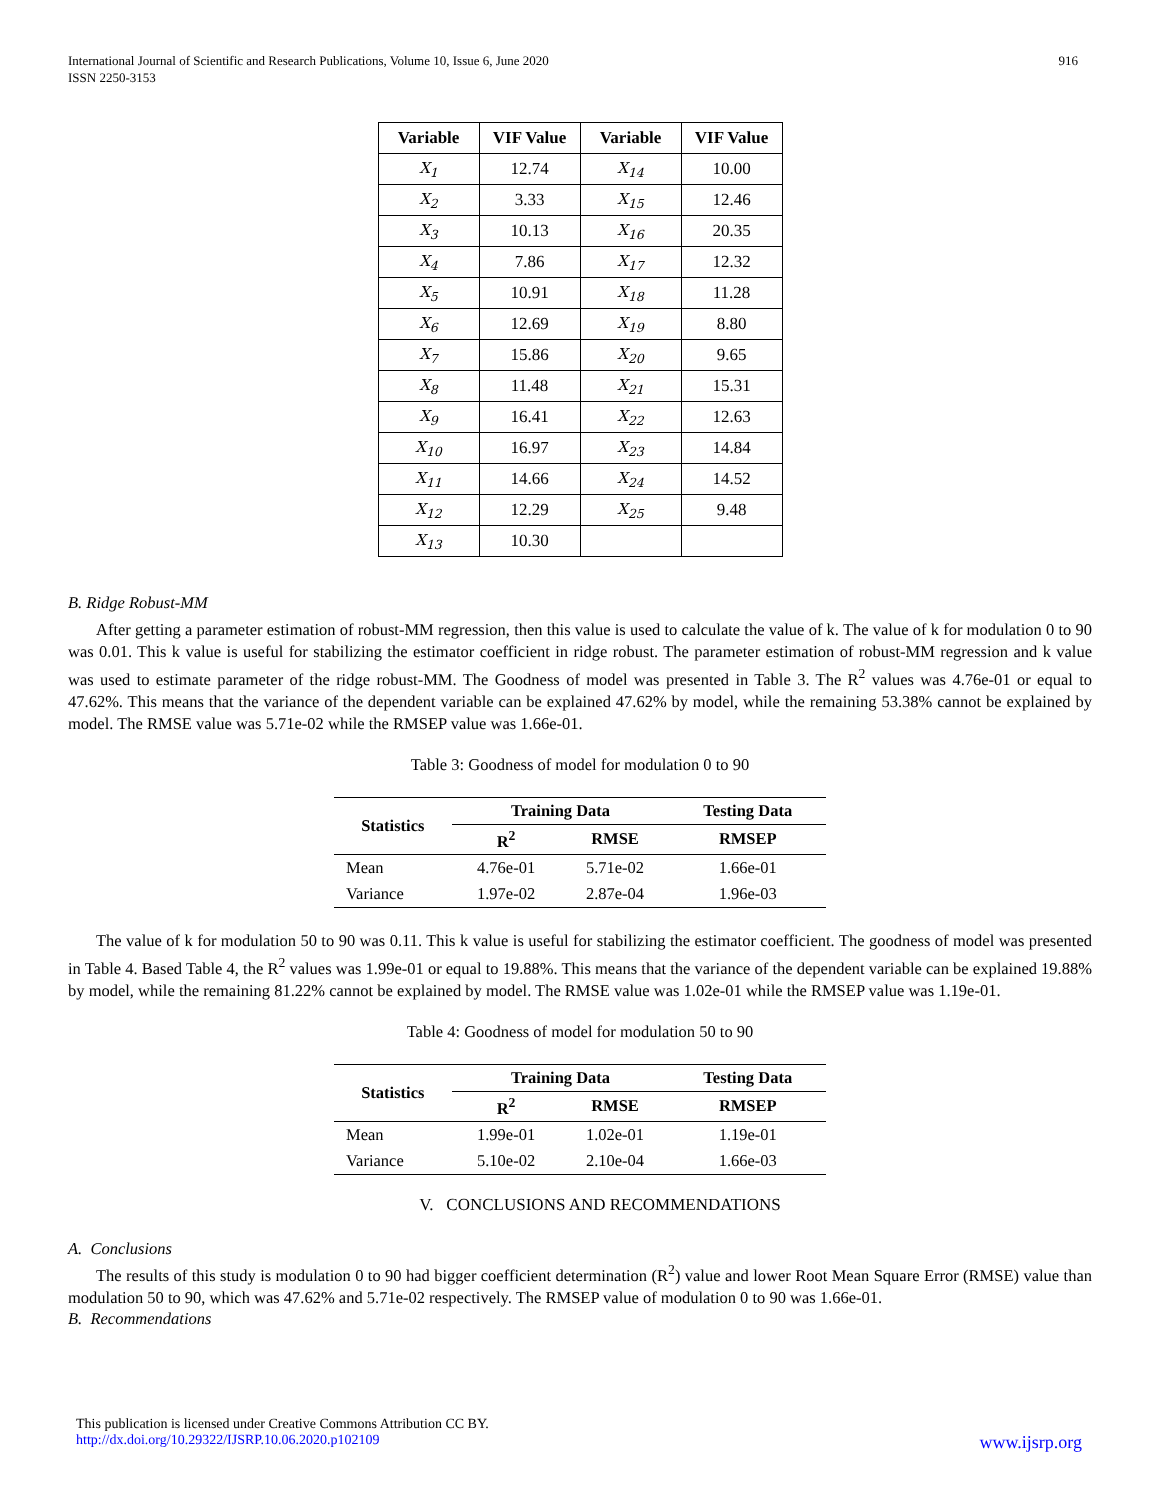International Journal of Scientific and Research Publications, Volume 10, Issue 6, June 2020
ISSN 2250-3153
916
| Variable | VIF Value | Variable | VIF Value |
| --- | --- | --- | --- |
| X<sub>1</sub> | 12.74 | X<sub>14</sub> | 10.00 |
| X<sub>2</sub> | 3.33 | X<sub>15</sub> | 12.46 |
| X<sub>3</sub> | 10.13 | X<sub>16</sub> | 20.35 |
| X<sub>4</sub> | 7.86 | X<sub>17</sub> | 12.32 |
| X<sub>5</sub> | 10.91 | X<sub>18</sub> | 11.28 |
| X<sub>6</sub> | 12.69 | X<sub>19</sub> | 8.80 |
| X<sub>7</sub> | 15.86 | X<sub>20</sub> | 9.65 |
| X<sub>8</sub> | 11.48 | X<sub>21</sub> | 15.31 |
| X<sub>9</sub> | 16.41 | X<sub>22</sub> | 12.63 |
| X<sub>10</sub> | 16.97 | X<sub>23</sub> | 14.84 |
| X<sub>11</sub> | 14.66 | X<sub>24</sub> | 14.52 |
| X<sub>12</sub> | 12.29 | X<sub>25</sub> | 9.48 |
| X<sub>13</sub> | 10.30 | | |
B. Ridge Robust-MM
After getting a parameter estimation of robust-MM regression, then this value is used to calculate the value of k. The value of k for modulation 0 to 90 was 0.01. This k value is useful for stabilizing the estimator coefficient in ridge robust. The parameter estimation of robust-MM regression and k value was used to estimate parameter of the ridge robust-MM. The Goodness of model was presented in Table 3. The R<sup>2</sup> values was 4.76e-01 or equal to 47.62%. This means that the variance of the dependent variable can be explained 47.62% by model, while the remaining 53.38% cannot be explained by model. The RMSE value was 5.71e-02 while the RMSEP value was 1.66e-01.
Table 3: Goodness of model for modulation 0 to 90
| Statistics | Training Data | | Testing Data |
| --- | --- | --- | --- |
| | R<sup>2</sup> | RMSE | RMSEP |
| Mean | 4.76e-01 | 5.71e-02 | 1.66e-01 |
| Variance | 1.97e-02 | 2.87e-04 | 1.96e-03 |
The value of k for modulation 50 to 90 was 0.11. This k value is useful for stabilizing the estimator coefficient. The goodness of model was presented in Table 4. Based Table 4, the R<sup>2</sup> values was 1.99e-01 or equal to 19.88%. This means that the variance of the dependent variable can be explained 19.88% by model, while the remaining 81.22% cannot be explained by model. The RMSE value was 1.02e-01 while the RMSEP value was 1.19e-01.
Table 4: Goodness of model for modulation 50 to 90
| Statistics | Training Data | | Testing Data |
| --- | --- | --- | --- |
| | R<sup>2</sup> | RMSE | RMSEP |
| Mean | 1.99e-01 | 1.02e-01 | 1.19e-01 |
| Variance | 5.10e-02 | 2.10e-04 | 1.66e-03 |
V. CONCLUSIONS AND RECOMMENDATIONS
A. Conclusions
The results of this study is modulation 0 to 90 had bigger coefficient determination (R<sup>2</sup>) value and lower Root Mean Square Error (RMSE) value than modulation 50 to 90, which was 47.62% and 5.71e-02 respectively. The RMSEP value of modulation 0 to 90 was 1.66e-01.
B. Recommendations
This publication is licensed under Creative Commons Attribution CC BY.
http://dx.doi.org/10.29322/IJSRP.10.06.2020.p102109 www.ijsrp.org